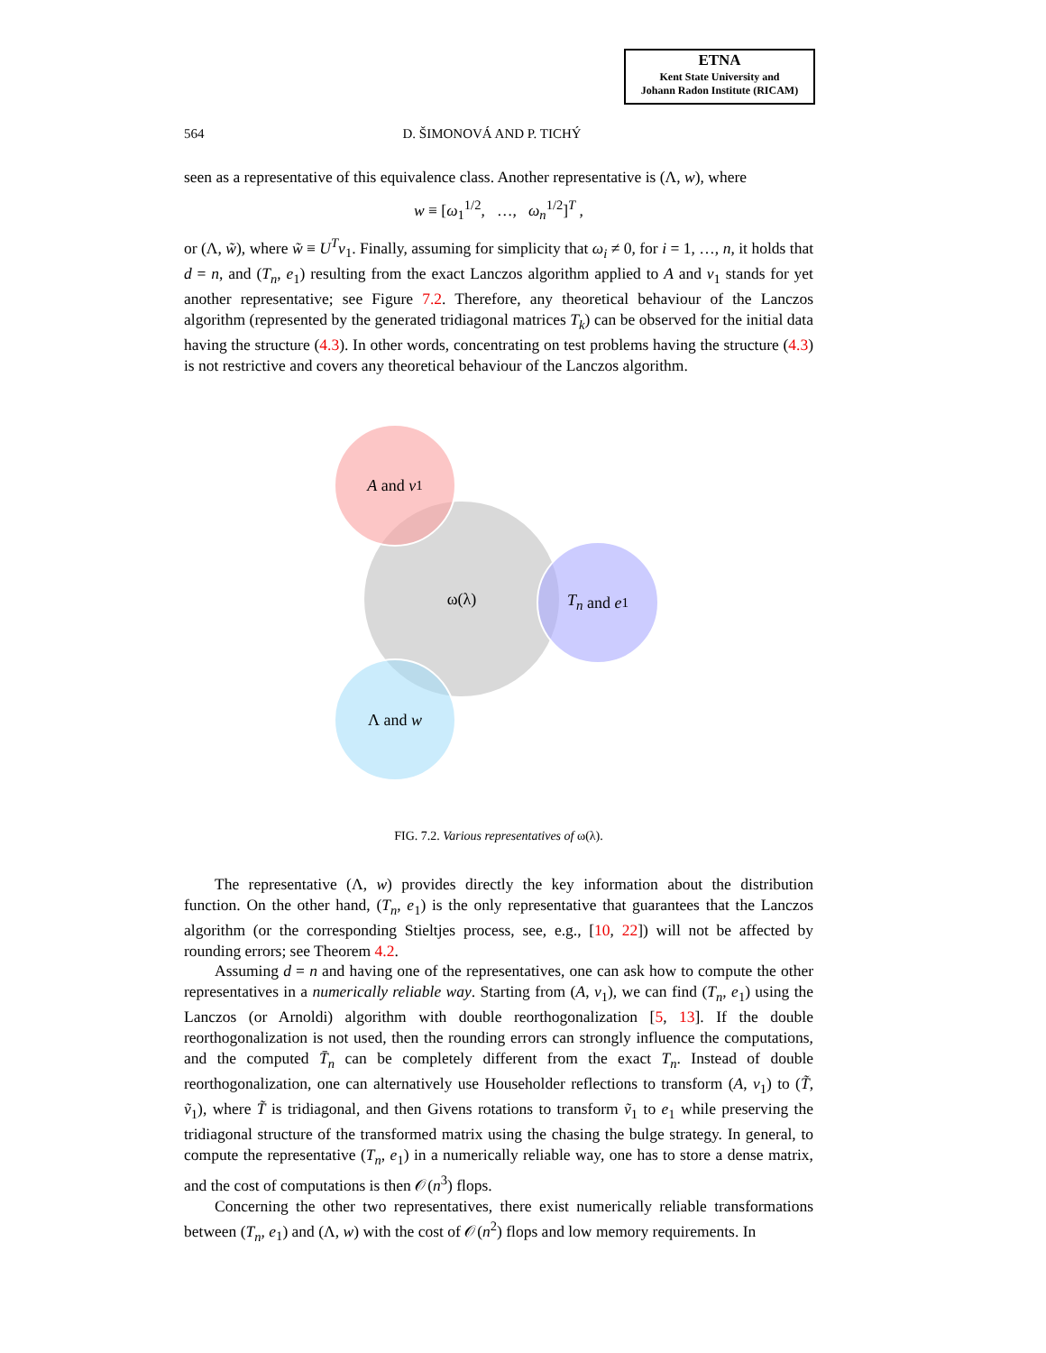ETNA
Kent State University and
Johann Radon Institute (RICAM)
564 D. ŠIMONOVÁ AND P. TICHÝ
seen as a representative of this equivalence class. Another representative is (Λ, w), where
w ≡ [ω<sub>1</sub><sup>1/2</sup>, …, ω<sub>n</sub><sup>1/2</sup>]<sup>T</sup> ,
or (Λ, w̃), where w̃ ≡ U<sup>T</sup>v<sub>1</sub>. Finally, assuming for simplicity that ω<sub>i</sub> ≠ 0, for i = 1, …, n, it holds that d = n, and (T<sub>n</sub>, e<sub>1</sub>) resulting from the exact Lanczos algorithm applied to A and v<sub>1</sub> stands for yet another representative; see Figure 7.2. Therefore, any theoretical behaviour of the Lanczos algorithm (represented by the generated tridiagonal matrices T<sub>k</sub>) can be observed for the initial data having the structure (4.3). In other words, concentrating on test problems having the structure (4.3) is not restrictive and covers any theoretical behaviour of the Lanczos algorithm.
ω(λ)
A and v<sub>1</sub>
T<sub>n</sub> and e<sub>1</sub>
Λ and w
FIG. 7.2. Various representatives of ω(λ).
The representative (Λ, w) provides directly the key information about the distribution function. On the other hand, (T<sub>n</sub>, e<sub>1</sub>) is the only representative that guarantees that the Lanczos algorithm (or the corresponding Stieltjes process, see, e.g., [10, 22]) will not be affected by rounding errors; see Theorem 4.2.
Assuming d = n and having one of the representatives, one can ask how to compute the other representatives in a numerically reliable way. Starting from (A, v<sub>1</sub>), we can find (T<sub>n</sub>, e<sub>1</sub>) using the Lanczos (or Arnoldi) algorithm with double reorthogonalization [5, 13]. If the double reorthogonalization is not used, then the rounding errors can strongly influence the computations, and the computed T̄<sub>n</sub> can be completely different from the exact T<sub>n</sub>. Instead of double reorthogonalization, one can alternatively use Householder reflections to transform (A, v<sub>1</sub>) to (T̃, ṽ<sub>1</sub>), where T̃ is tridiagonal, and then Givens rotations to transform ṽ<sub>1</sub> to e<sub>1</sub> while preserving the tridiagonal structure of the transformed matrix using the chasing the bulge strategy. In general, to compute the representative (T<sub>n</sub>, e<sub>1</sub>) in a numerically reliable way, one has to store a dense matrix, and the cost of computations is then 𝒪(n<sup>3</sup>) flops.
Concerning the other two representatives, there exist numerically reliable transformations between (T<sub>n</sub>, e<sub>1</sub>) and (Λ, w) with the cost of 𝒪(n<sup>2</sup>) flops and low memory requirements. In